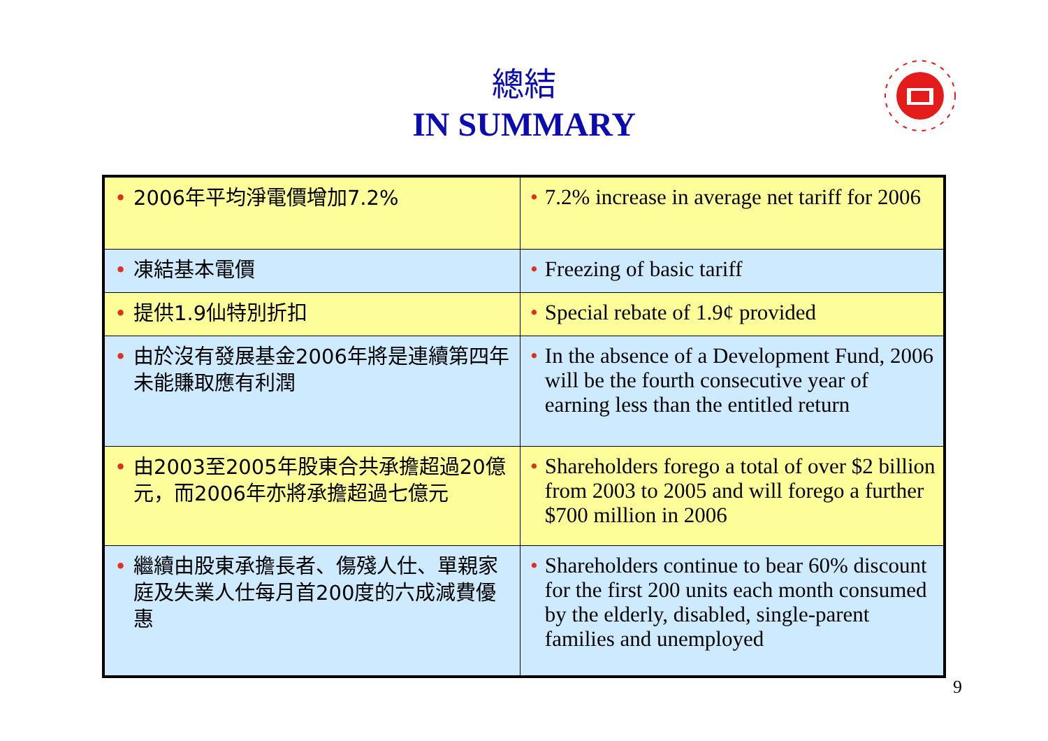總結
IN SUMMARY
| • 2006年平均淨電價增加7.2% | • 7.2% increase in average net tariff for 2006 |
| • 凍結基本電價 | • Freezing of basic tariff |
| • 提供1.9仙特別折扣 | • Special rebate of 1.9¢ provided |
| • 由於沒有發展基金2006年將是連續第四年未能賺取應有利潤 | • In the absence of a Development Fund, 2006 will be the fourth consecutive year of earning less than the entitled return |
| • 由2003至2005年股東合共承擔超過20億元，而2006年亦將承擔超過七億元 | • Shareholders forego a total of over $2 billion from 2003 to 2005 and will forego a further $700 million in 2006 |
| • 繼續由股東承擔長者、傷殘人仕、單親家庭及失業人仕每月首200度的六成減費優惠 | • Shareholders continue to bear 60% discount for the first 200 units each month consumed by the elderly, disabled, single-parent families and unemployed |
9